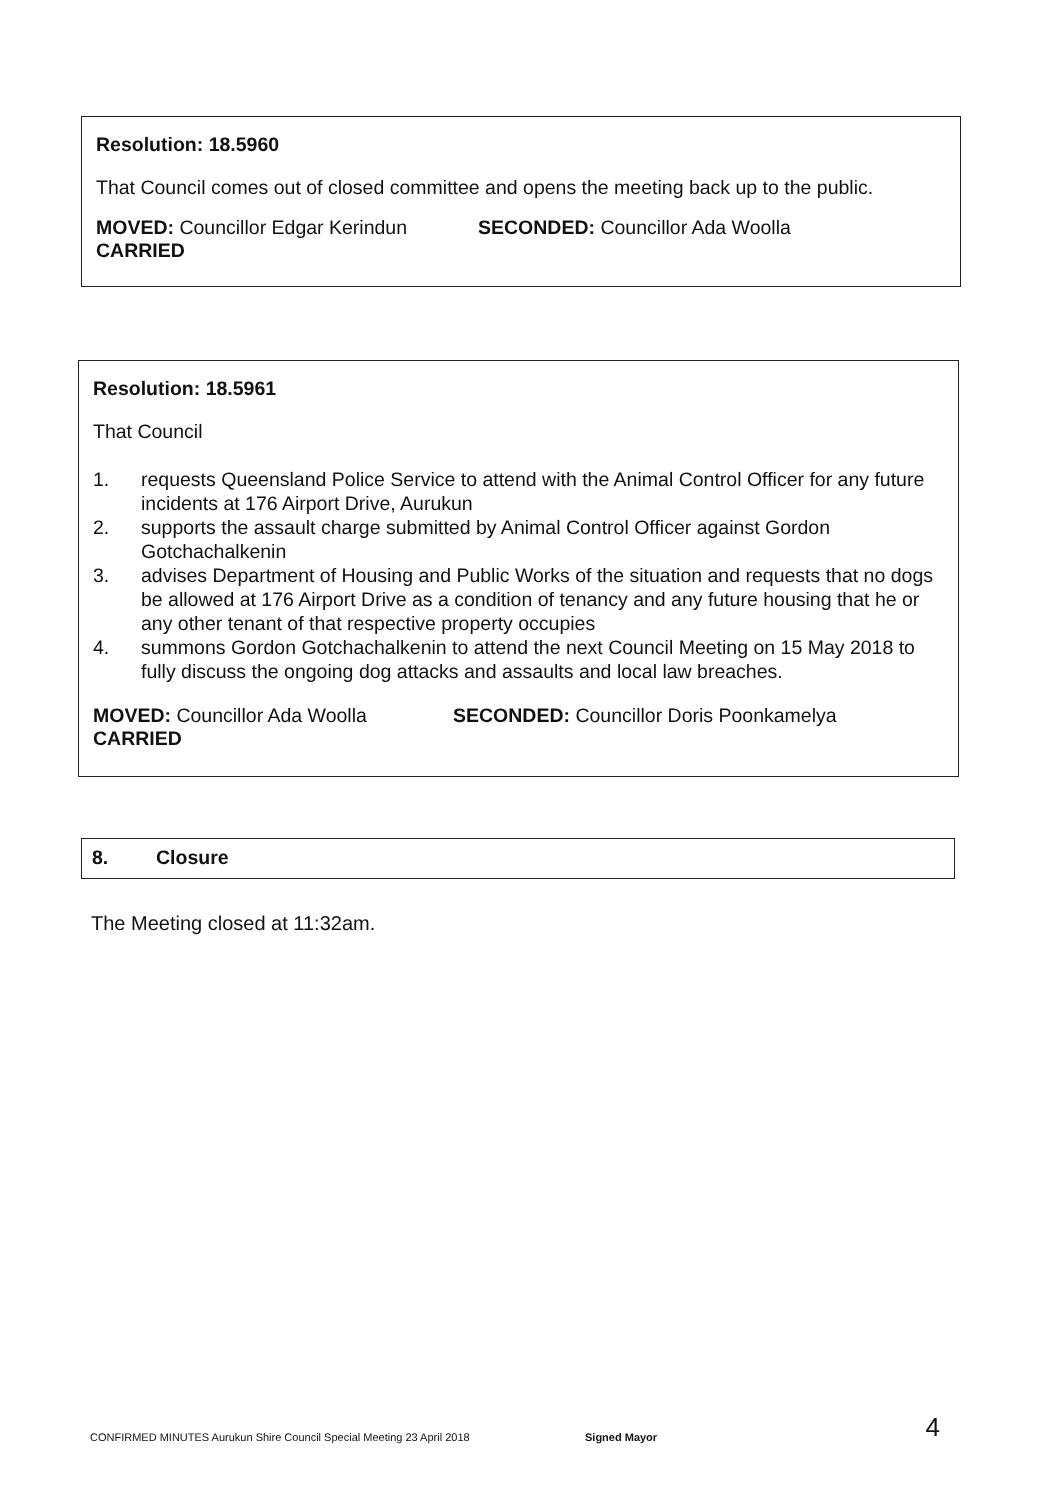Resolution: 18.5960
That Council comes out of closed committee and opens the meeting back up to the public.
MOVED: Councillor Edgar Kerindun SECONDED: Councillor Ada Woolla
CARRIED
Resolution: 18.5961
That Council
1. requests Queensland Police Service to attend with the Animal Control Officer for any future incidents at 176 Airport Drive, Aurukun
2. supports the assault charge submitted by Animal Control Officer against Gordon Gotchachalkenin
3. advises Department of Housing and Public Works of the situation and requests that no dogs be allowed at 176 Airport Drive as a condition of tenancy and any future housing that he or any other tenant of that respective property occupies
4. summons Gordon Gotchachalkenin to attend the next Council Meeting on 15 May 2018 to fully discuss the ongoing dog attacks and assaults and local law breaches.
MOVED: Councillor Ada Woolla SECONDED: Councillor Doris Poonkamelya
CARRIED
8. Closure
The Meeting closed at 11:32am.
CONFIRMED MINUTES Aurukun Shire Council Special Meeting 23 April 2018 Signed Mayor 4